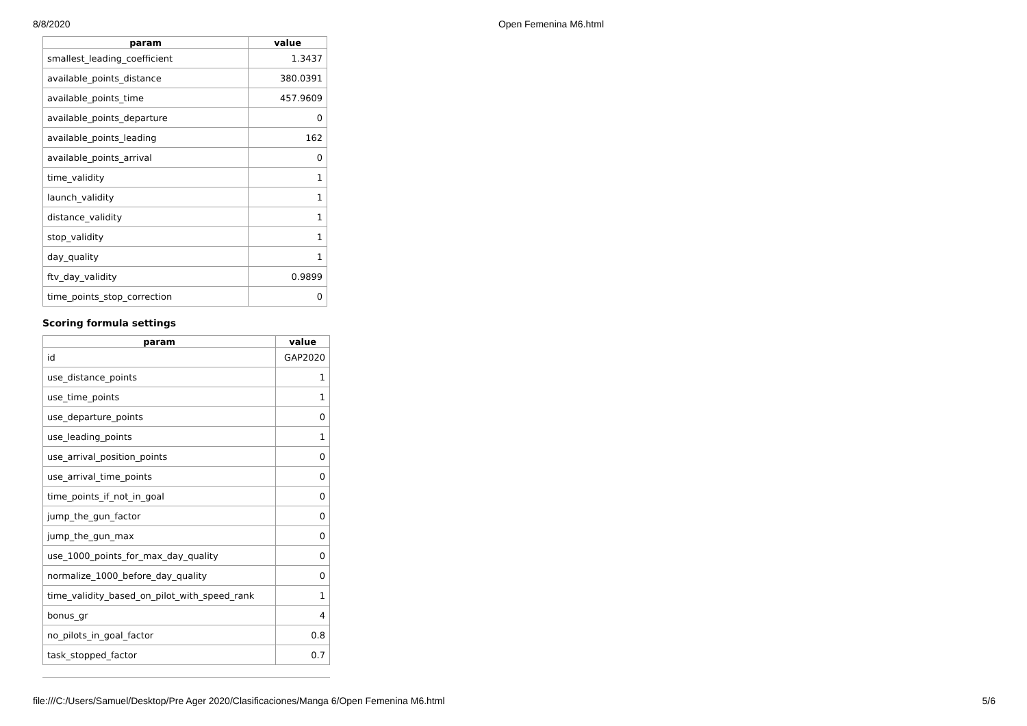8/8/2020 Open Femenina M6.html
| param | value |
| --- | --- |
| smallest_leading_coefficient | 1.3437 |
| available_points_distance | 380.0391 |
| available_points_time | 457.9609 |
| available_points_departure | 0 |
| available_points_leading | 162 |
| available_points_arrival | 0 |
| time_validity | 1 |
| launch_validity | 1 |
| distance_validity | 1 |
| stop_validity | 1 |
| day_quality | 1 |
| ftv_day_validity | 0.9899 |
| time_points_stop_correction | 0 |
Scoring formula settings
| param | value |
| --- | --- |
| id | GAP2020 |
| use_distance_points | 1 |
| use_time_points | 1 |
| use_departure_points | 0 |
| use_leading_points | 1 |
| use_arrival_position_points | 0 |
| use_arrival_time_points | 0 |
| time_points_if_not_in_goal | 0 |
| jump_the_gun_factor | 0 |
| jump_the_gun_max | 0 |
| use_1000_points_for_max_day_quality | 0 |
| normalize_1000_before_day_quality | 0 |
| time_validity_based_on_pilot_with_speed_rank | 1 |
| bonus_gr | 4 |
| no_pilots_in_goal_factor | 0.8 |
| task_stopped_factor | 0.7 |
file:///C:/Users/Samuel/Desktop/Pre Ager 2020/Clasificaciones/Manga 6/Open Femenina M6.html 5/6